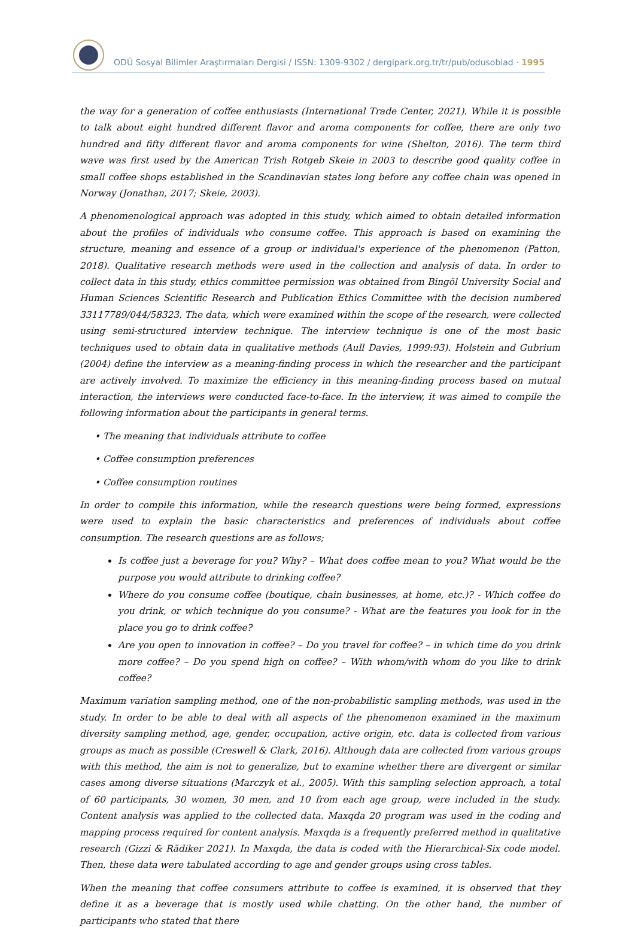ODÜ Sosyal Bilimler Araştırmaları Dergisi / ISSN: 1309-9302 / dergipark.org.tr/tr/pub/odusobiad · 1995
the way for a generation of coffee enthusiasts (International Trade Center, 2021). While it is possible to talk about eight hundred different flavor and aroma components for coffee, there are only two hundred and fifty different flavor and aroma components for wine (Shelton, 2016). The term third wave was first used by the American Trish Rotgeb Skeie in 2003 to describe good quality coffee in small coffee shops established in the Scandinavian states long before any coffee chain was opened in Norway (Jonathan, 2017; Skeie, 2003).
A phenomenological approach was adopted in this study, which aimed to obtain detailed information about the profiles of individuals who consume coffee. This approach is based on examining the structure, meaning and essence of a group or individual's experience of the phenomenon (Patton, 2018). Qualitative research methods were used in the collection and analysis of data. In order to collect data in this study, ethics committee permission was obtained from Bingöl University Social and Human Sciences Scientific Research and Publication Ethics Committee with the decision numbered 33117789/044/58323. The data, which were examined within the scope of the research, were collected using semi-structured interview technique. The interview technique is one of the most basic techniques used to obtain data in qualitative methods (Aull Davies, 1999:93). Holstein and Gubrium (2004) define the interview as a meaning-finding process in which the researcher and the participant are actively involved. To maximize the efficiency in this meaning-finding process based on mutual interaction, the interviews were conducted face-to-face. In the interview, it was aimed to compile the following information about the participants in general terms.
• The meaning that individuals attribute to coffee
• Coffee consumption preferences
• Coffee consumption routines
In order to compile this information, while the research questions were being formed, expressions were used to explain the basic characteristics and preferences of individuals about coffee consumption. The research questions are as follows;
Is coffee just a beverage for you? Why? – What does coffee mean to you? What would be the purpose you would attribute to drinking coffee?
Where do you consume coffee (boutique, chain businesses, at home, etc.)? - Which coffee do you drink, or which technique do you consume? - What are the features you look for in the place you go to drink coffee?
Are you open to innovation in coffee? – Do you travel for coffee? – in which time do you drink more coffee? – Do you spend high on coffee? – With whom/with whom do you like to drink coffee?
Maximum variation sampling method, one of the non-probabilistic sampling methods, was used in the study. In order to be able to deal with all aspects of the phenomenon examined in the maximum diversity sampling method, age, gender, occupation, active origin, etc. data is collected from various groups as much as possible (Creswell & Clark, 2016). Although data are collected from various groups with this method, the aim is not to generalize, but to examine whether there are divergent or similar cases among diverse situations (Marczyk et al., 2005). With this sampling selection approach, a total of 60 participants, 30 women, 30 men, and 10 from each age group, were included in the study. Content analysis was applied to the collected data. Maxqda 20 program was used in the coding and mapping process required for content analysis. Maxqda is a frequently preferred method in qualitative research (Gizzi & Rädiker 2021). In Maxqda, the data is coded with the Hierarchical-Six code model. Then, these data were tabulated according to age and gender groups using cross tables.
When the meaning that coffee consumers attribute to coffee is examined, it is observed that they define it as a beverage that is mostly used while chatting. On the other hand, the number of participants who stated that there